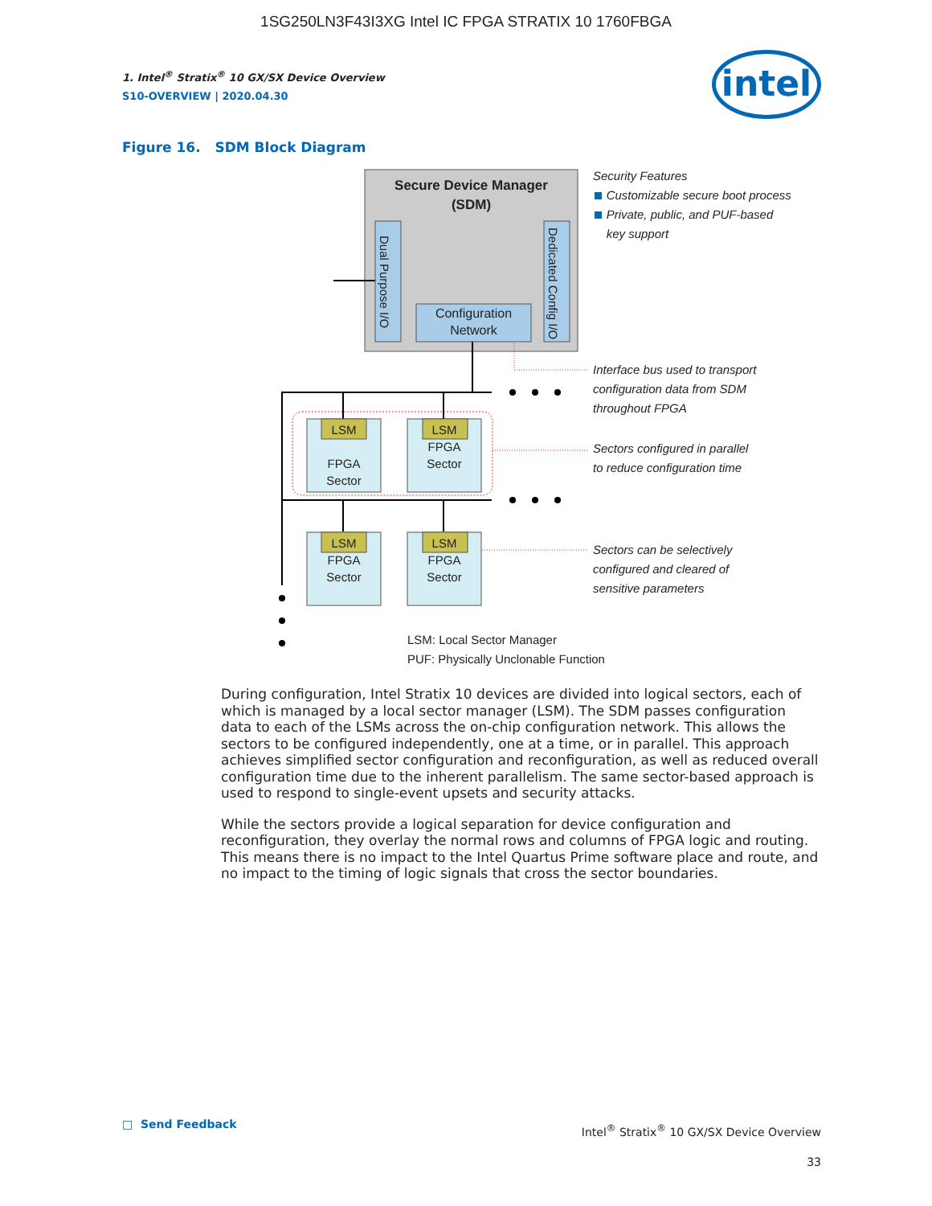1SG250LN3F43I3XG Intel IC FPGA STRATIX 10 1760FBGA
intel
1. Intel<sup>®</sup> Stratix<sup>®</sup> 10 GX/SX Device Overview
S10-OVERVIEW | 2020.04.30
Figure 16. SDM Block Diagram
Secure Device Manager
(SDM)
Configuration Network
Dual Purpose I/O
Dedicated Config I/O
LSM
FPGA
Sector
LSM
FPGA
Sector
LSM
FPGA
Sector
LSM
FPGA
Sector
Security Features
Customizable secure boot process
Private, public, and PUF-based
key support
Interface bus used to transport
configuration data from SDM
throughout FPGA
Sectors configured in parallel
to reduce configuration time
Sectors can be selectively
configured and cleared of
sensitive parameters
LSM: Local Sector Manager
PUF: Physically Unclonable Function
During configuration, Intel Stratix 10 devices are divided into logical sectors, each of which is managed by a local sector manager (LSM). The SDM passes configuration data to each of the LSMs across the on-chip configuration network. This allows the sectors to be configured independently, one at a time, or in parallel. This approach achieves simplified sector configuration and reconfiguration, as well as reduced overall configuration time due to the inherent parallelism. The same sector-based approach is used to respond to single-event upsets and security attacks.
While the sectors provide a logical separation for device configuration and reconfiguration, they overlay the normal rows and columns of FPGA logic and routing. This means there is no impact to the Intel Quartus Prime software place and route, and no impact to the timing of logic signals that cross the sector boundaries.
□ Send Feedback
Intel<sup>®</sup> Stratix<sup>®</sup> 10 GX/SX Device Overview
33